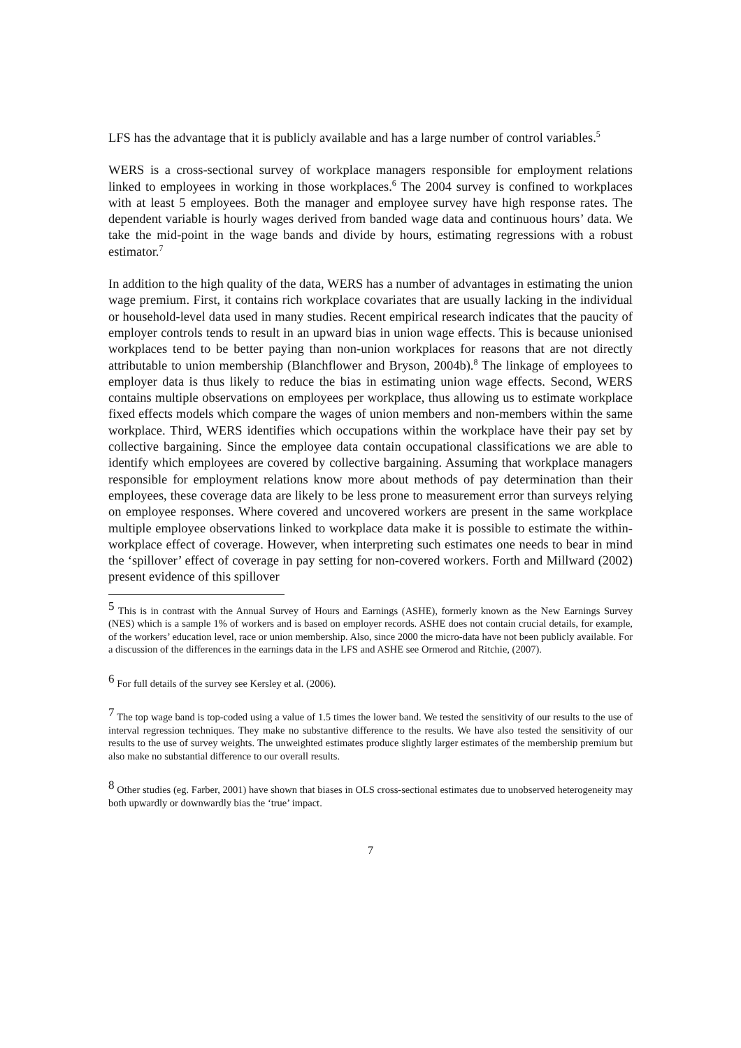LFS has the advantage that it is publicly available and has a large number of control variables.<sup>5</sup>
WERS is a cross-sectional survey of workplace managers responsible for employment relations linked to employees in working in those workplaces.<sup>6</sup> The 2004 survey is confined to workplaces with at least 5 employees. Both the manager and employee survey have high response rates. The dependent variable is hourly wages derived from banded wage data and continuous hours’ data. We take the mid-point in the wage bands and divide by hours, estimating regressions with a robust estimator.<sup>7</sup>
In addition to the high quality of the data, WERS has a number of advantages in estimating the union wage premium. First, it contains rich workplace covariates that are usually lacking in the individual or household-level data used in many studies. Recent empirical research indicates that the paucity of employer controls tends to result in an upward bias in union wage effects. This is because unionised workplaces tend to be better paying than non-union workplaces for reasons that are not directly attributable to union membership (Blanchflower and Bryson, 2004b).<sup>8</sup> The linkage of employees to employer data is thus likely to reduce the bias in estimating union wage effects. Second, WERS contains multiple observations on employees per workplace, thus allowing us to estimate workplace fixed effects models which compare the wages of union members and non-members within the same workplace. Third, WERS identifies which occupations within the workplace have their pay set by collective bargaining. Since the employee data contain occupational classifications we are able to identify which employees are covered by collective bargaining. Assuming that workplace managers responsible for employment relations know more about methods of pay determination than their employees, these coverage data are likely to be less prone to measurement error than surveys relying on employee responses. Where covered and uncovered workers are present in the same workplace multiple employee observations linked to workplace data make it is possible to estimate the within-workplace effect of coverage. However, when interpreting such estimates one needs to bear in mind the ‘spillover’ effect of coverage in pay setting for non-covered workers. Forth and Millward (2002) present evidence of this spillover
<sup>5</sup> This is in contrast with the Annual Survey of Hours and Earnings (ASHE), formerly known as the New Earnings Survey (NES) which is a sample 1% of workers and is based on employer records. ASHE does not contain crucial details, for example, of the workers’ education level, race or union membership. Also, since 2000 the micro-data have not been publicly available. For a discussion of the differences in the earnings data in the LFS and ASHE see Ormerod and Ritchie, (2007).
<sup>6</sup> For full details of the survey see Kersley et al. (2006).
<sup>7</sup> The top wage band is top-coded using a value of 1.5 times the lower band. We tested the sensitivity of our results to the use of interval regression techniques. They make no substantive difference to the results. We have also tested the sensitivity of our results to the use of survey weights. The unweighted estimates produce slightly larger estimates of the membership premium but also make no substantial difference to our overall results.
<sup>8</sup> Other studies (eg. Farber, 2001) have shown that biases in OLS cross-sectional estimates due to unobserved heterogeneity may both upwardly or downwardly bias the ‘true’ impact.
7